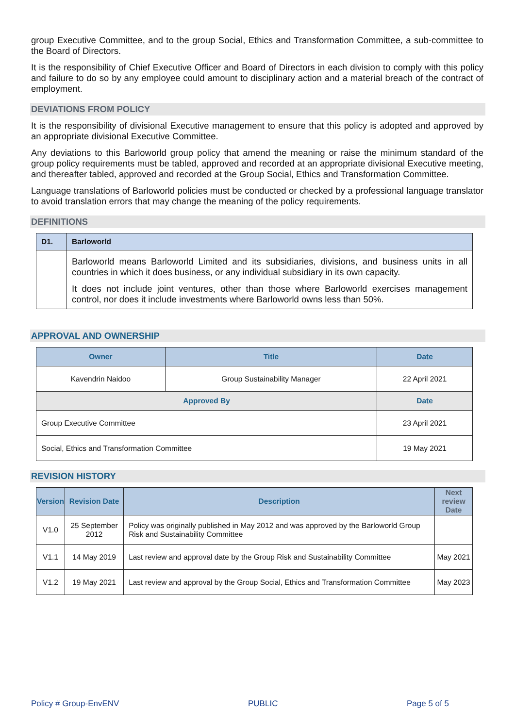group Executive Committee, and to the group Social, Ethics and Transformation Committee, a sub-committee to the Board of Directors.
It is the responsibility of Chief Executive Officer and Board of Directors in each division to comply with this policy and failure to do so by any employee could amount to disciplinary action and a material breach of the contract of employment.
DEVIATIONS FROM POLICY
It is the responsibility of divisional Executive management to ensure that this policy is adopted and approved by an appropriate divisional Executive Committee.
Any deviations to this Barloworld group policy that amend the meaning or raise the minimum standard of the group policy requirements must be tabled, approved and recorded at an appropriate divisional Executive meeting, and thereafter tabled, approved and recorded at the Group Social, Ethics and Transformation Committee.
Language translations of Barloworld policies must be conducted or checked by a professional language translator to avoid translation errors that may change the meaning of the policy requirements.
DEFINITIONS
| D1. | Barloworld |
| | Barloworld means Barloworld Limited and its subsidiaries, divisions, and business units in all countries in which it does business, or any individual subsidiary in its own capacity. It does not include joint ventures, other than those where Barloworld exercises management control, nor does it include investments where Barloworld owns less than 50%. |
APPROVAL AND OWNERSHIP
| Owner | Title | Date |
| --- | --- | --- |
| Kavendrin Naidoo | Group Sustainability Manager | 22 April 2021 |
| Approved By | | Date |
| Group Executive Committee | | 23 April 2021 |
| Social, Ethics and Transformation Committee | | 19 May 2021 |
REVISION HISTORY
| Version | Revision Date | Description | Next review Date |
| --- | --- | --- | --- |
| V1.0 | 25 September 2012 | Policy was originally published in May 2012 and was approved by the Barloworld Group Risk and Sustainability Committee | |
| V1.1 | 14 May 2019 | Last review and approval date by the Group Risk and Sustainability Committee | May 2021 |
| V1.2 | 19 May 2021 | Last review and approval by the Group Social, Ethics and Transformation Committee | May 2023 |
Policy # Group-EnvENV PUBLIC Page 5 of 5